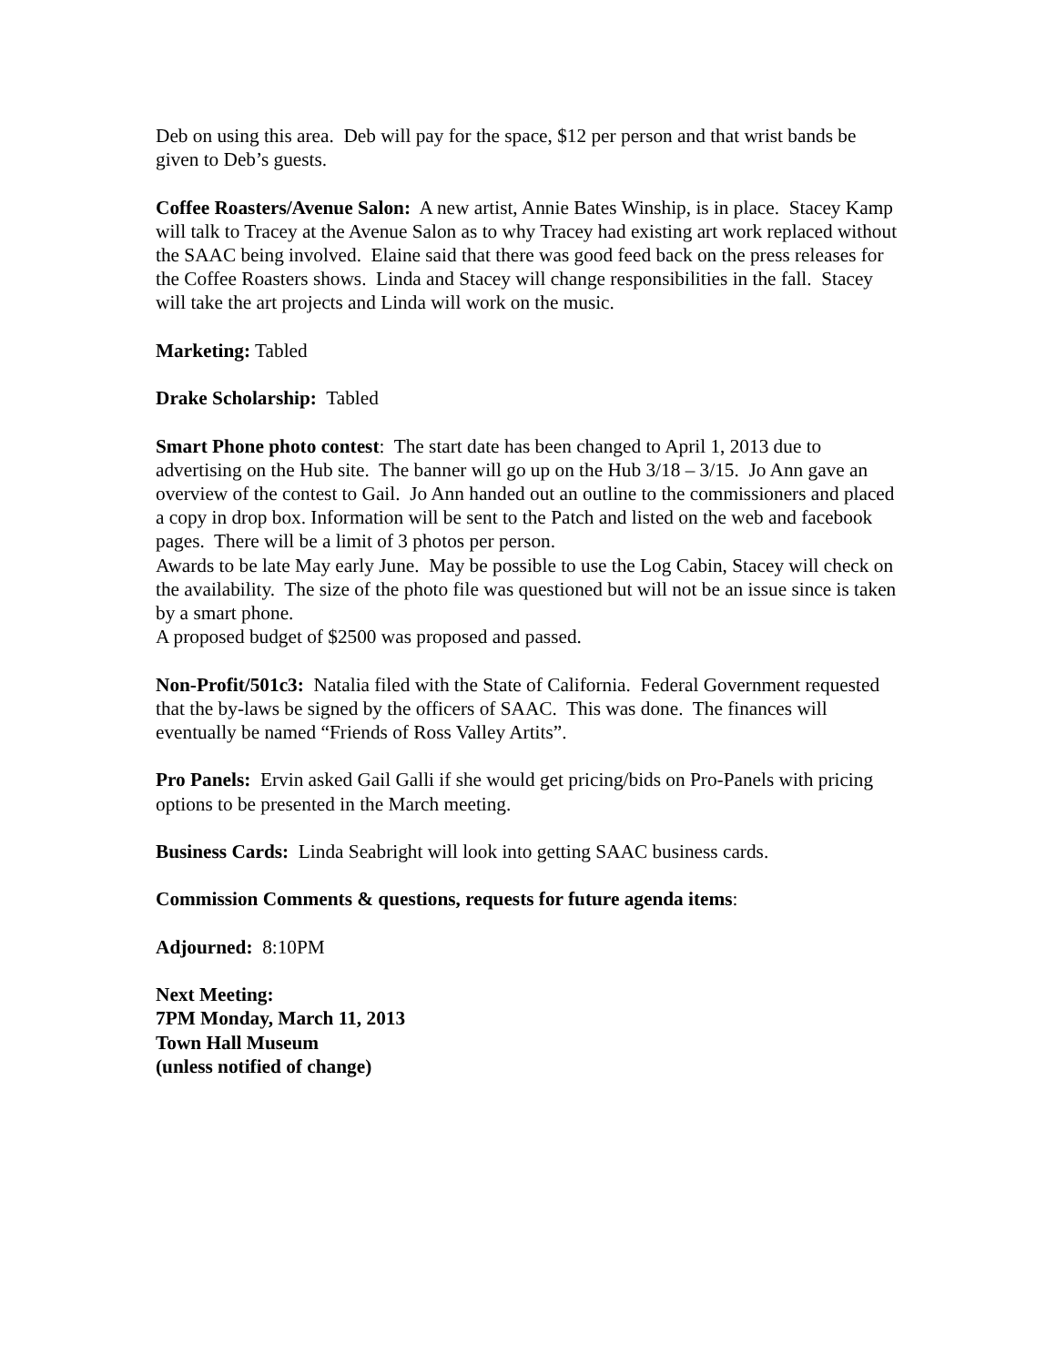Deb on using this area. Deb will pay for the space, $12 per person and that wrist bands be given to Deb’s guests.
Coffee Roasters/Avenue Salon: A new artist, Annie Bates Winship, is in place. Stacey Kamp will talk to Tracey at the Avenue Salon as to why Tracey had existing art work replaced without the SAAC being involved. Elaine said that there was good feed back on the press releases for the Coffee Roasters shows. Linda and Stacey will change responsibilities in the fall. Stacey will take the art projects and Linda will work on the music.
Marketing: Tabled
Drake Scholarship: Tabled
Smart Phone photo contest: The start date has been changed to April 1, 2013 due to advertising on the Hub site. The banner will go up on the Hub 3/18 – 3/15. Jo Ann gave an overview of the contest to Gail. Jo Ann handed out an outline to the commissioners and placed a copy in drop box. Information will be sent to the Patch and listed on the web and facebook pages. There will be a limit of 3 photos per person.
Awards to be late May early June. May be possible to use the Log Cabin, Stacey will check on the availability. The size of the photo file was questioned but will not be an issue since is taken by a smart phone.
A proposed budget of $2500 was proposed and passed.
Non-Profit/501c3: Natalia filed with the State of California. Federal Government requested that the by-laws be signed by the officers of SAAC. This was done. The finances will eventually be named “Friends of Ross Valley Artits”.
Pro Panels: Ervin asked Gail Galli if she would get pricing/bids on Pro-Panels with pricing options to be presented in the March meeting.
Business Cards: Linda Seabright will look into getting SAAC business cards.
Commission Comments & questions, requests for future agenda items:
Adjourned: 8:10PM
Next Meeting:
7PM Monday, March 11, 2013
Town Hall Museum
(unless notified of change)